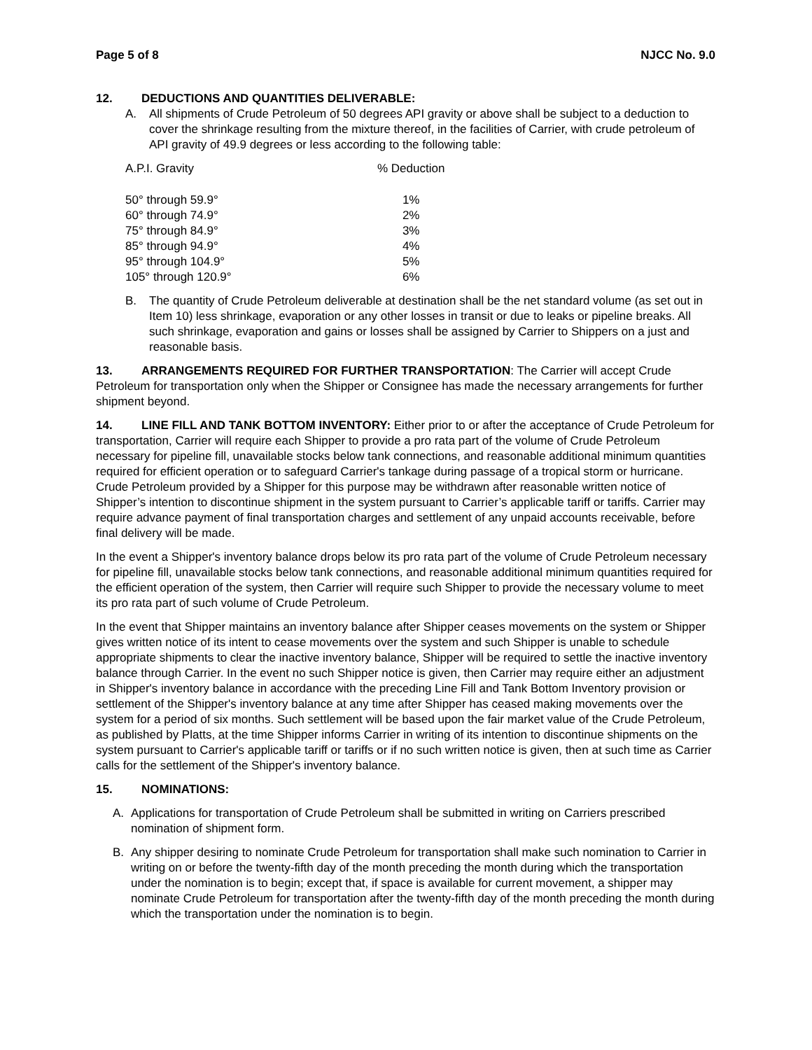Page 5 of 8 NJCC No. 9.0
12. DEDUCTIONS AND QUANTITIES DELIVERABLE:
A. All shipments of Crude Petroleum of 50 degrees API gravity or above shall be subject to a deduction to cover the shrinkage resulting from the mixture thereof, in the facilities of Carrier, with crude petroleum of API gravity of 49.9 degrees or less according to the following table:
| A.P.I. Gravity | % Deduction |
| --- | --- |
| 50° through 59.9° | 1% |
| 60° through 74.9° | 2% |
| 75° through 84.9° | 3% |
| 85° through 94.9° | 4% |
| 95° through 104.9° | 5% |
| 105° through 120.9° | 6% |
B. The quantity of Crude Petroleum deliverable at destination shall be the net standard volume (as set out in Item 10) less shrinkage, evaporation or any other losses in transit or due to leaks or pipeline breaks. All such shrinkage, evaporation and gains or losses shall be assigned by Carrier to Shippers on a just and reasonable basis.
13. ARRANGEMENTS REQUIRED FOR FURTHER TRANSPORTATION: The Carrier will accept Crude Petroleum for transportation only when the Shipper or Consignee has made the necessary arrangements for further shipment beyond.
14. LINE FILL AND TANK BOTTOM INVENTORY: Either prior to or after the acceptance of Crude Petroleum for transportation, Carrier will require each Shipper to provide a pro rata part of the volume of Crude Petroleum necessary for pipeline fill, unavailable stocks below tank connections, and reasonable additional minimum quantities required for efficient operation or to safeguard Carrier's tankage during passage of a tropical storm or hurricane. Crude Petroleum provided by a Shipper for this purpose may be withdrawn after reasonable written notice of Shipper’s intention to discontinue shipment in the system pursuant to Carrier’s applicable tariff or tariffs. Carrier may require advance payment of final transportation charges and settlement of any unpaid accounts receivable, before final delivery will be made.
In the event a Shipper's inventory balance drops below its pro rata part of the volume of Crude Petroleum necessary for pipeline fill, unavailable stocks below tank connections, and reasonable additional minimum quantities required for the efficient operation of the system, then Carrier will require such Shipper to provide the necessary volume to meet its pro rata part of such volume of Crude Petroleum.
In the event that Shipper maintains an inventory balance after Shipper ceases movements on the system or Shipper gives written notice of its intent to cease movements over the system and such Shipper is unable to schedule appropriate shipments to clear the inactive inventory balance, Shipper will be required to settle the inactive inventory balance through Carrier. In the event no such Shipper notice is given, then Carrier may require either an adjustment in Shipper's inventory balance in accordance with the preceding Line Fill and Tank Bottom Inventory provision or settlement of the Shipper's inventory balance at any time after Shipper has ceased making movements over the system for a period of six months. Such settlement will be based upon the fair market value of the Crude Petroleum, as published by Platts, at the time Shipper informs Carrier in writing of its intention to discontinue shipments on the system pursuant to Carrier's applicable tariff or tariffs or if no such written notice is given, then at such time as Carrier calls for the settlement of the Shipper's inventory balance.
15. NOMINATIONS:
A. Applications for transportation of Crude Petroleum shall be submitted in writing on Carriers prescribed nomination of shipment form.
B. Any shipper desiring to nominate Crude Petroleum for transportation shall make such nomination to Carrier in writing on or before the twenty-fifth day of the month preceding the month during which the transportation under the nomination is to begin; except that, if space is available for current movement, a shipper may nominate Crude Petroleum for transportation after the twenty-fifth day of the month preceding the month during which the transportation under the nomination is to begin.